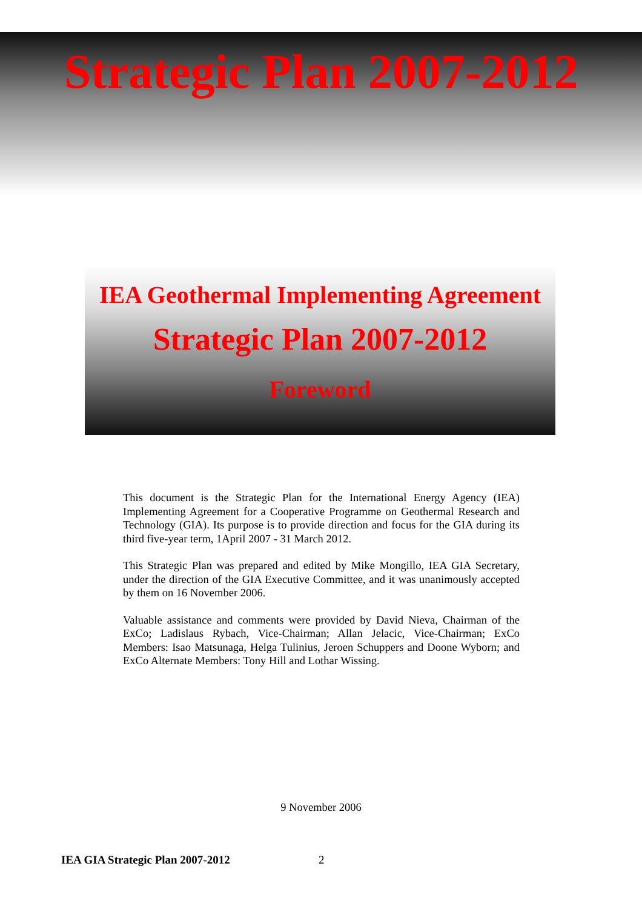Strategic Plan 2007-2012
IEA Geothermal Implementing Agreement
Strategic Plan 2007-2012
Foreword
This document is the Strategic Plan for the International Energy Agency (IEA) Implementing Agreement for a Cooperative Programme on Geothermal Research and Technology (GIA). Its purpose is to provide direction and focus for the GIA during its third five-year term, 1April 2007 - 31 March 2012.
This Strategic Plan was prepared and edited by Mike Mongillo, IEA GIA Secretary, under the direction of the GIA Executive Committee, and it was unanimously accepted by them on 16 November 2006.
Valuable assistance and comments were provided by David Nieva, Chairman of the ExCo; Ladislaus Rybach, Vice-Chairman; Allan Jelacic, Vice-Chairman; ExCo Members: Isao Matsunaga, Helga Tulinius, Jeroen Schuppers and Doone Wyborn; and ExCo Alternate Members: Tony Hill and Lothar Wissing.
9 November 2006
IEA GIA Strategic Plan 2007-2012 2